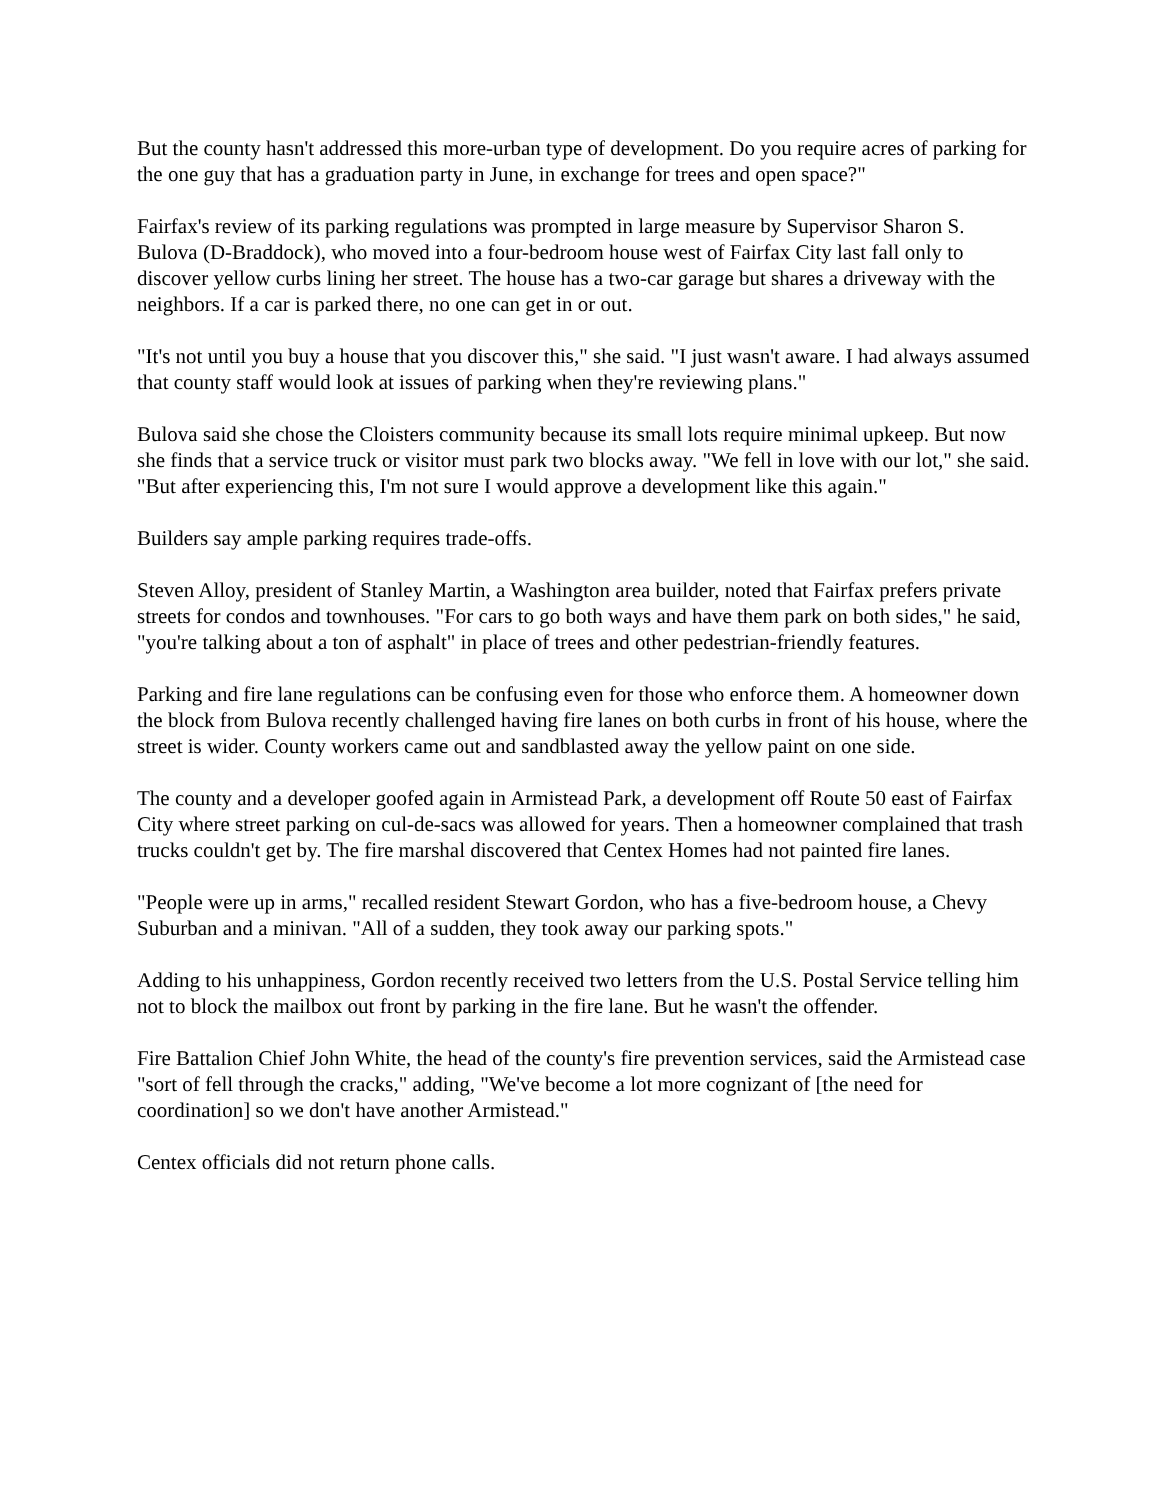But the county hasn't addressed this more-urban type of development. Do you require acres of parking for the one guy that has a graduation party in June, in exchange for trees and open space?"
Fairfax's review of its parking regulations was prompted in large measure by Supervisor Sharon S. Bulova (D-Braddock), who moved into a four-bedroom house west of Fairfax City last fall only to discover yellow curbs lining her street. The house has a two-car garage but shares a driveway with the neighbors. If a car is parked there, no one can get in or out.
"It's not until you buy a house that you discover this," she said. "I just wasn't aware. I had always assumed that county staff would look at issues of parking when they're reviewing plans."
Bulova said she chose the Cloisters community because its small lots require minimal upkeep. But now she finds that a service truck or visitor must park two blocks away. "We fell in love with our lot," she said. "But after experiencing this, I'm not sure I would approve a development like this again."
Builders say ample parking requires trade-offs.
Steven Alloy, president of Stanley Martin, a Washington area builder, noted that Fairfax prefers private streets for condos and townhouses. "For cars to go both ways and have them park on both sides," he said, "you're talking about a ton of asphalt" in place of trees and other pedestrian-friendly features.
Parking and fire lane regulations can be confusing even for those who enforce them. A homeowner down the block from Bulova recently challenged having fire lanes on both curbs in front of his house, where the street is wider. County workers came out and sandblasted away the yellow paint on one side.
The county and a developer goofed again in Armistead Park, a development off Route 50 east of Fairfax City where street parking on cul-de-sacs was allowed for years. Then a homeowner complained that trash trucks couldn't get by. The fire marshal discovered that Centex Homes had not painted fire lanes.
"People were up in arms," recalled resident Stewart Gordon, who has a five-bedroom house, a Chevy Suburban and a minivan. "All of a sudden, they took away our parking spots."
Adding to his unhappiness, Gordon recently received two letters from the U.S. Postal Service telling him not to block the mailbox out front by parking in the fire lane. But he wasn't the offender.
Fire Battalion Chief John White, the head of the county's fire prevention services, said the Armistead case "sort of fell through the cracks," adding, "We've become a lot more cognizant of [the need for coordination] so we don't have another Armistead."
Centex officials did not return phone calls.